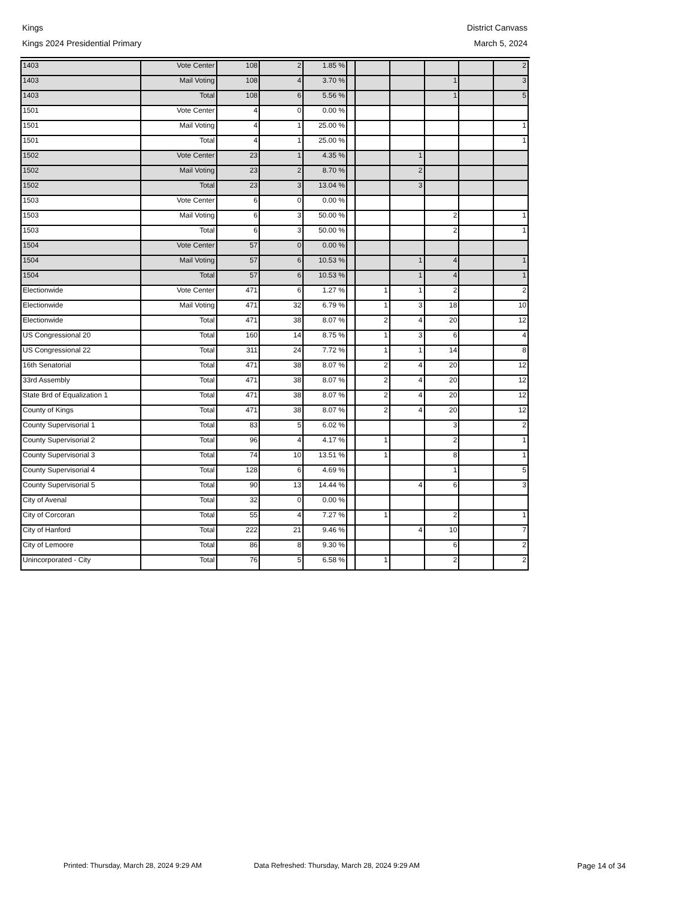Kings District Canvass
Kings 2024 Presidential Primary March 5, 2024
| 1403 | Vote Center | 108 | 2 | 1.85 % | | | | | | 2 |
| 1403 | Mail Voting | 108 | 4 | 3.70 % | | | | 1 | | 3 |
| 1403 | Total | 108 | 6 | 5.56 % | | | | 1 | | 5 |
| 1501 | Vote Center | 4 | 0 | 0.00 % | | | | | | |
| 1501 | Mail Voting | 4 | 1 | 25.00 % | | | | | | 1 |
| 1501 | Total | 4 | 1 | 25.00 % | | | | | | 1 |
| 1502 | Vote Center | 23 | 1 | 4.35 % | | | 1 | | | |
| 1502 | Mail Voting | 23 | 2 | 8.70 % | | | 2 | | | |
| 1502 | Total | 23 | 3 | 13.04 % | | | 3 | | | |
| 1503 | Vote Center | 6 | 0 | 0.00 % | | | | | | |
| 1503 | Mail Voting | 6 | 3 | 50.00 % | | | | 2 | | 1 |
| 1503 | Total | 6 | 3 | 50.00 % | | | | 2 | | 1 |
| 1504 | Vote Center | 57 | 0 | 0.00 % | | | | | | |
| 1504 | Mail Voting | 57 | 6 | 10.53 % | | | 1 | 4 | | 1 |
| 1504 | Total | 57 | 6 | 10.53 % | | | 1 | 4 | | 1 |
| Electionwide | Vote Center | 471 | 6 | 1.27 % | | 1 | 1 | 2 | | 2 |
| Electionwide | Mail Voting | 471 | 32 | 6.79 % | | 1 | 3 | 18 | | 10 |
| Electionwide | Total | 471 | 38 | 8.07 % | | 2 | 4 | 20 | | 12 |
| US Congressional 20 | Total | 160 | 14 | 8.75 % | | 1 | 3 | 6 | | 4 |
| US Congressional 22 | Total | 311 | 24 | 7.72 % | | 1 | 1 | 14 | | 8 |
| 16th Senatorial | Total | 471 | 38 | 8.07 % | | 2 | 4 | 20 | | 12 |
| 33rd Assembly | Total | 471 | 38 | 8.07 % | | 2 | 4 | 20 | | 12 |
| State Brd of Equalization 1 | Total | 471 | 38 | 8.07 % | | 2 | 4 | 20 | | 12 |
| County of Kings | Total | 471 | 38 | 8.07 % | | 2 | 4 | 20 | | 12 |
| County Supervisorial 1 | Total | 83 | 5 | 6.02 % | | | | 3 | | 2 |
| County Supervisorial 2 | Total | 96 | 4 | 4.17 % | | 1 | | 2 | | 1 |
| County Supervisorial 3 | Total | 74 | 10 | 13.51 % | | 1 | | 8 | | 1 |
| County Supervisorial 4 | Total | 128 | 6 | 4.69 % | | | | 1 | | 5 |
| County Supervisorial 5 | Total | 90 | 13 | 14.44 % | | | 4 | 6 | | 3 |
| City of Avenal | Total | 32 | 0 | 0.00 % | | | | | | |
| City of Corcoran | Total | 55 | 4 | 7.27 % | | 1 | | 2 | | 1 |
| City of Hanford | Total | 222 | 21 | 9.46 % | | | 4 | 10 | | 7 |
| City of Lemoore | Total | 86 | 8 | 9.30 % | | | | 6 | | 2 |
| Unincorporated - City | Total | 76 | 5 | 6.58 % | | 1 | | 2 | | 2 |
Printed: Thursday, March 28, 2024 9:29 AM Data Refreshed: Thursday, March 28, 2024 9:29 AM Page 14 of 34